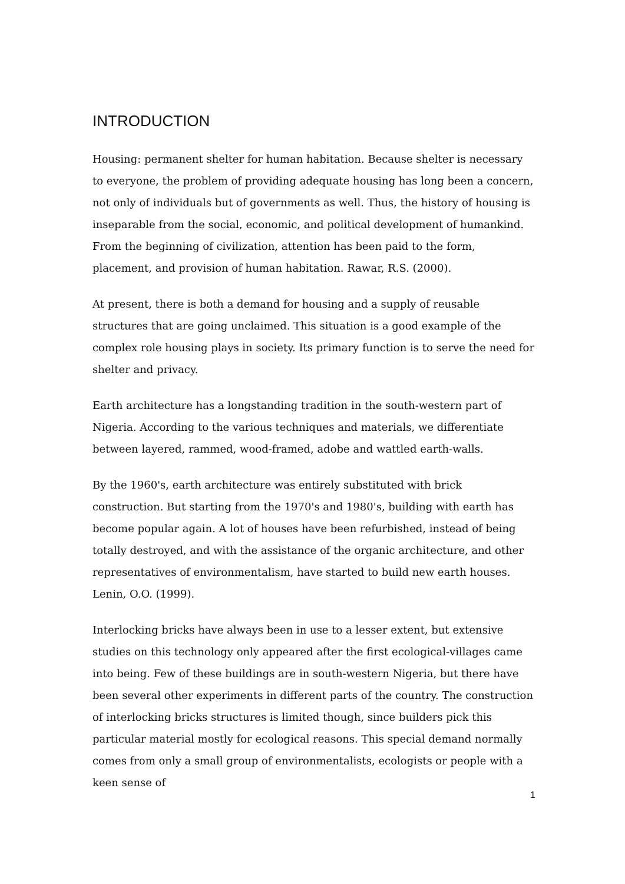INTRODUCTION
Housing: permanent shelter for human habitation. Because shelter is necessary to everyone, the problem of providing adequate housing has long been a concern, not only of individuals but of governments as well. Thus, the history of housing is inseparable from the social, economic, and political development of humankind. From the beginning of civilization, attention has been paid to the form, placement, and provision of human habitation. Rawar, R.S. (2000).
At present, there is both a demand for housing and a supply of reusable structures that are going unclaimed. This situation is a good example of the complex role housing plays in society. Its primary function is to serve the need for shelter and privacy.
Earth architecture has a longstanding tradition in the south-western part of Nigeria. According to the various techniques and materials, we differentiate between layered, rammed, wood-framed, adobe and wattled earth-walls.
By the 1960's, earth architecture was entirely substituted with brick construction. But starting from the 1970's and 1980's, building with earth has become popular again. A lot of houses have been refurbished, instead of being totally destroyed, and with the assistance of the organic architecture, and other representatives of environmentalism, have started to build new earth houses. Lenin, O.O. (1999).
Interlocking bricks have always been in use to a lesser extent, but extensive studies on this technology only appeared after the first ecological-villages came into being. Few of these buildings are in south-western Nigeria, but there have been several other experiments in different parts of the country. The construction of interlocking bricks structures is limited though, since builders pick this particular material mostly for ecological reasons. This special demand normally comes from only a small group of environmentalists, ecologists or people with a keen sense of
1